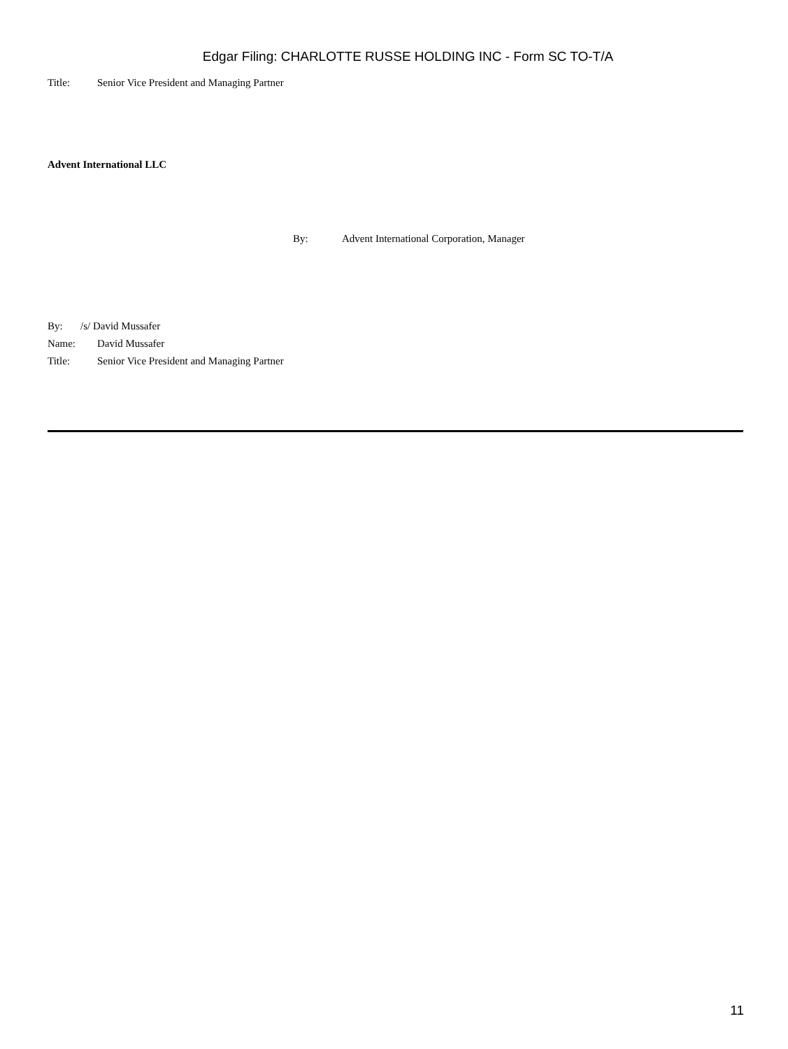Edgar Filing: CHARLOTTE RUSSE HOLDING INC - Form SC TO-T/A
Title: Senior Vice President and Managing Partner
Advent International LLC
By: Advent International Corporation, Manager
By: /s/ David Mussafer
Name: David Mussafer
Title: Senior Vice President and Managing Partner
11